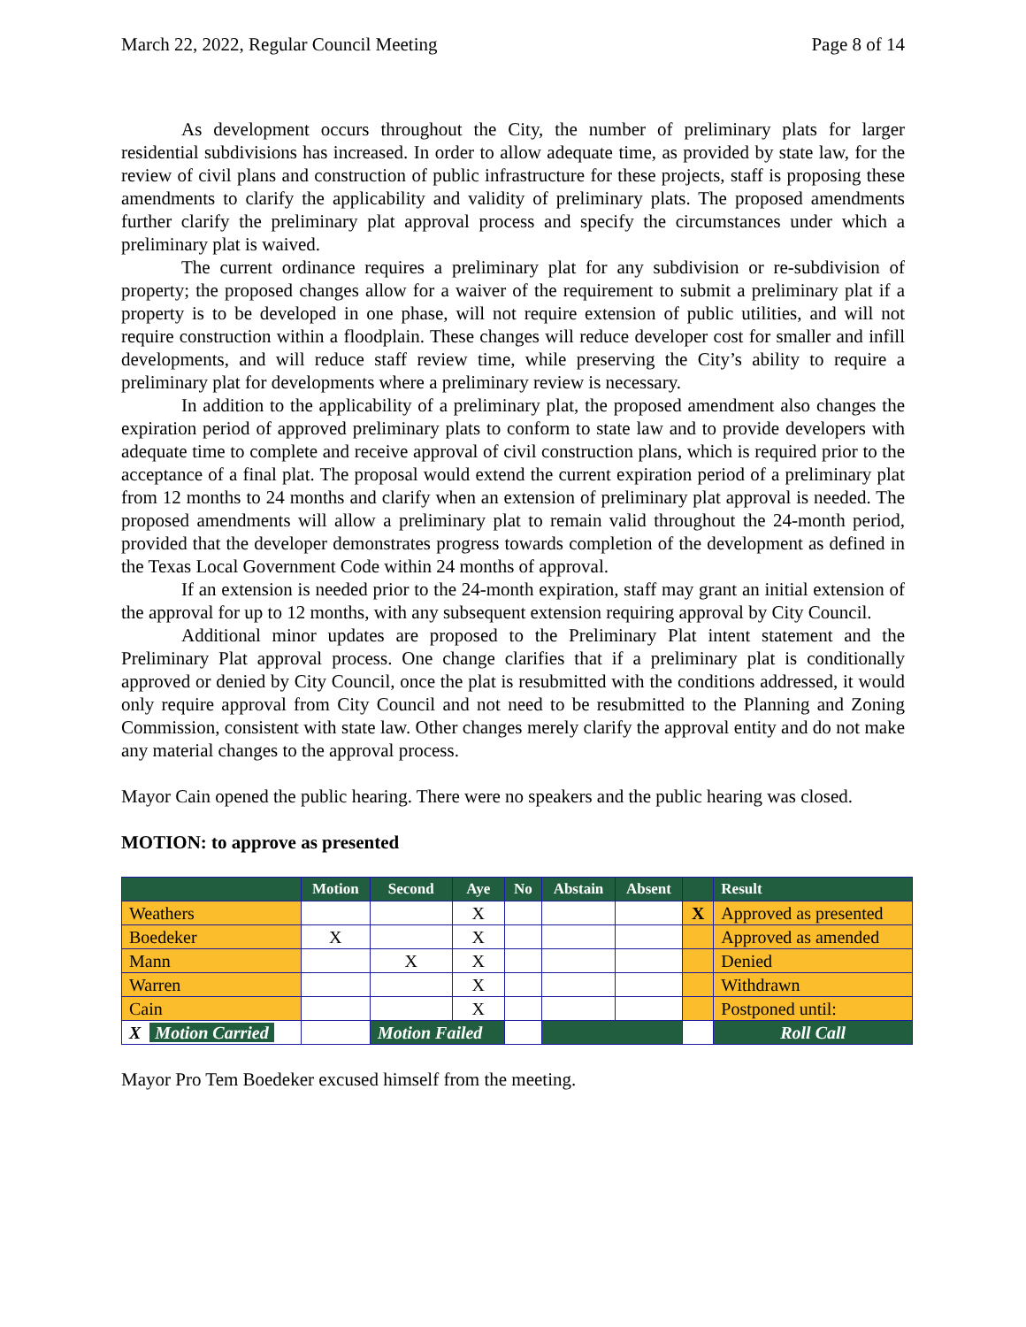March 22, 2022, Regular Council Meeting Page 8 of 14
As development occurs throughout the City, the number of preliminary plats for larger residential subdivisions has increased. In order to allow adequate time, as provided by state law, for the review of civil plans and construction of public infrastructure for these projects, staff is proposing these amendments to clarify the applicability and validity of preliminary plats. The proposed amendments further clarify the preliminary plat approval process and specify the circumstances under which a preliminary plat is waived.
The current ordinance requires a preliminary plat for any subdivision or re-subdivision of property; the proposed changes allow for a waiver of the requirement to submit a preliminary plat if a property is to be developed in one phase, will not require extension of public utilities, and will not require construction within a floodplain. These changes will reduce developer cost for smaller and infill developments, and will reduce staff review time, while preserving the City’s ability to require a preliminary plat for developments where a preliminary review is necessary.
In addition to the applicability of a preliminary plat, the proposed amendment also changes the expiration period of approved preliminary plats to conform to state law and to provide developers with adequate time to complete and receive approval of civil construction plans, which is required prior to the acceptance of a final plat. The proposal would extend the current expiration period of a preliminary plat from 12 months to 24 months and clarify when an extension of preliminary plat approval is needed. The proposed amendments will allow a preliminary plat to remain valid throughout the 24-month period, provided that the developer demonstrates progress towards completion of the development as defined in the Texas Local Government Code within 24 months of approval.
If an extension is needed prior to the 24-month expiration, staff may grant an initial extension of the approval for up to 12 months, with any subsequent extension requiring approval by City Council.
Additional minor updates are proposed to the Preliminary Plat intent statement and the Preliminary Plat approval process. One change clarifies that if a preliminary plat is conditionally approved or denied by City Council, once the plat is resubmitted with the conditions addressed, it would only require approval from City Council and not need to be resubmitted to the Planning and Zoning Commission, consistent with state law. Other changes merely clarify the approval entity and do not make any material changes to the approval process.
Mayor Cain opened the public hearing. There were no speakers and the public hearing was closed.
MOTION: to approve as presented
| | Motion | Second | Aye | No | Abstain | Absent | | Result |
| --- | --- | --- | --- | --- | --- | --- | --- | --- |
| Weathers | | | X | | | | X | Approved as presented |
| Boedeker | X | | X | | | | | Approved as amended |
| Mann | | X | X | | | | | Denied |
| Warren | | | X | | | | | Withdrawn |
| Cain | | | X | | | | | Postponed until: |
| X Motion Carried | | Motion Failed | | | | | | Roll Call |
Mayor Pro Tem Boedeker excused himself from the meeting.